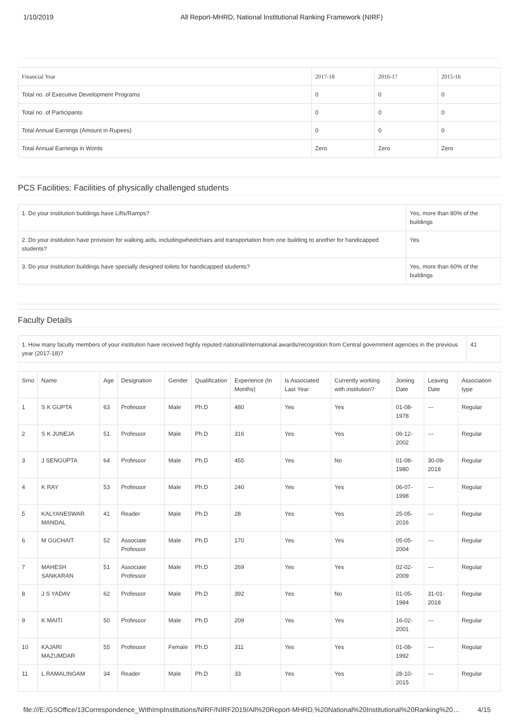1/10/2019 All Report-MHRD, National Institutional Ranking Framework (NIRF)
| Financial Year | 2017-18 | 2016-17 | 2015-16 |
| --- | --- | --- | --- |
| Total no. of Executive Development Programs | 0 | 0 | 0 |
| Total no. of Participants | 0 | 0 | 0 |
| Total Annual Earnings (Amount in Rupees) | 0 | 0 | 0 |
| Total Annual Earnings in Words | Zero | Zero | Zero |
PCS Facilities: Facilities of physically challenged students
| 1. Do your institution buildings have Lifts/Ramps? | Yes, more than 80% of the buildings |
| 2. Do your institution have provision for walking aids, includingwheelchairs and transportation from one building to another for handicapped students? | Yes |
| 3. Do your institution buildings have specially designed toilets for handicapped students? | Yes, more than 60% of the buildings |
Faculty Details
| 1. How many faculty members of your institution have received highly reputed national/international awards/recognition from Central government agencies in the previous year (2017-18)? | 41 |
| Srno | Name | Age | Designation | Gender | Qualification | Experience (In Months) | Is Associated Last Year | Currently working with institution? | Joining Date | Leaving Date | Association type |
| --- | --- | --- | --- | --- | --- | --- | --- | --- | --- | --- | --- |
| 1 | S K GUPTA | 63 | Professor | Male | Ph.D | 480 | Yes | Yes | 01-08-1978 | --- | Regular |
| 2 | S K JUNEJA | 51 | Professor | Male | Ph.D | 316 | Yes | Yes | 06-12-2002 | --- | Regular |
| 3 | J SENGUPTA | 64 | Professor | Male | Ph.D | 455 | Yes | No | 01-08-1980 | 30-09-2018 | Regular |
| 4 | K RAY | 53 | Professor | Male | Ph.D | 240 | Yes | Yes | 06-07-1998 | --- | Regular |
| 5 | KALYANESWAR MANDAL | 41 | Reader | Male | Ph.D | 28 | Yes | Yes | 25-05-2016 | --- | Regular |
| 6 | M GUCHAIT | 52 | Associate Professor | Male | Ph.D | 170 | Yes | Yes | 05-05-2004 | --- | Regular |
| 7 | MAHESH SANKARAN | 51 | Associate Professor | Male | Ph.D | 269 | Yes | Yes | 02-02-2009 | --- | Regular |
| 8 | J S YADAV | 62 | Professor | Male | Ph.D | 392 | Yes | No | 01-05-1984 | 31-01-2018 | Regular |
| 9 | K MAITI | 50 | Professor | Male | Ph.D | 209 | Yes | Yes | 16-02-2001 | --- | Regular |
| 10 | KAJARI MAZUMDAR | 55 | Professor | Female | Ph.D | 311 | Yes | Yes | 01-08-1992 | --- | Regular |
| 11 | L RAMALINGAM | 34 | Reader | Male | Ph.D | 33 | Yes | Yes | 28-10-2015 | --- | Regular |
file:///E:/GSOffice/13Correspondence_WithImpInstitutions/NIRF/NIRF2019/All%20Report-MHRD,%20National%20Institutional%20Ranking%20… 4/15